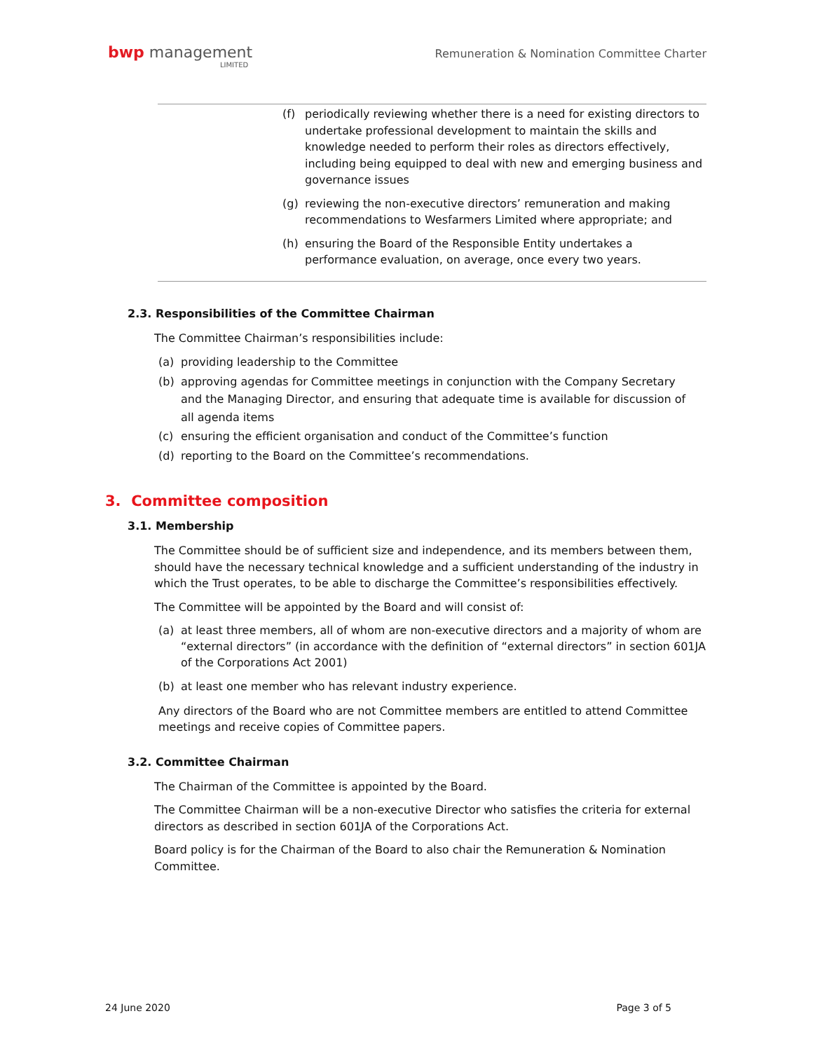bwp management
LIMITED
Remuneration & Nomination Committee Charter
(f) periodically reviewing whether there is a need for existing directors to undertake professional development to maintain the skills and knowledge needed to perform their roles as directors effectively, including being equipped to deal with new and emerging business and governance issues
(g) reviewing the non-executive directors’ remuneration and making recommendations to Wesfarmers Limited where appropriate; and
(h) ensuring the Board of the Responsible Entity undertakes a performance evaluation, on average, once every two years.
2.3. Responsibilities of the Committee Chairman
The Committee Chairman’s responsibilities include:
(a) providing leadership to the Committee
(b) approving agendas for Committee meetings in conjunction with the Company Secretary and the Managing Director, and ensuring that adequate time is available for discussion of all agenda items
(c) ensuring the efficient organisation and conduct of the Committee’s function
(d) reporting to the Board on the Committee’s recommendations.
3. Committee composition
3.1. Membership
The Committee should be of sufficient size and independence, and its members between them, should have the necessary technical knowledge and a sufficient understanding of the industry in which the Trust operates, to be able to discharge the Committee’s responsibilities effectively.
The Committee will be appointed by the Board and will consist of:
(a) at least three members, all of whom are non-executive directors and a majority of whom are “external directors” (in accordance with the definition of “external directors” in section 601JA of the Corporations Act 2001)
(b) at least one member who has relevant industry experience.
Any directors of the Board who are not Committee members are entitled to attend Committee meetings and receive copies of Committee papers.
3.2. Committee Chairman
The Chairman of the Committee is appointed by the Board.
The Committee Chairman will be a non-executive Director who satisfies the criteria for external directors as described in section 601JA of the Corporations Act.
Board policy is for the Chairman of the Board to also chair the Remuneration & Nomination Committee.
24 June 2020 Page 3 of 5